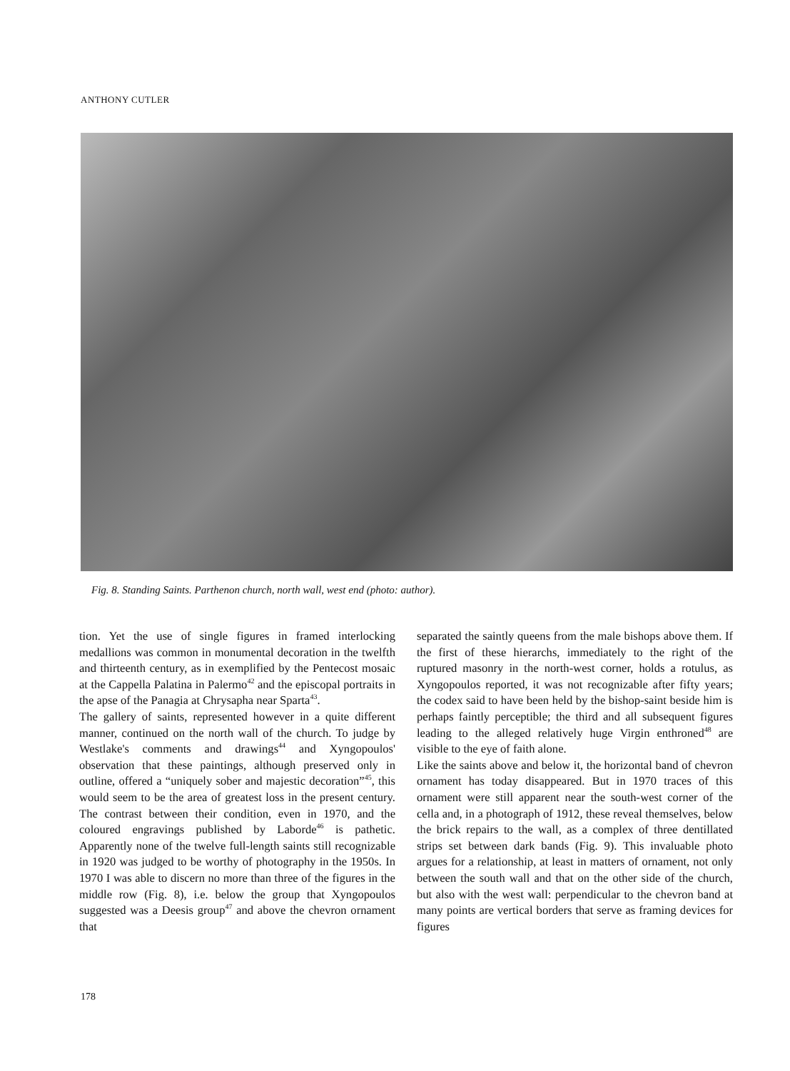ANTHONY CUTLER
Fig. 8. Standing Saints. Parthenon church, north wall, west end (photo: author).
tion. Yet the use of single figures in framed interlocking medallions was common in monumental decoration in the twelfth and thirteenth century, as in exemplified by the Pentecost mosaic at the Cappella Palatina in Palermo<sup>42</sup> and the episcopal portraits in the apse of the Panagia at Chrysapha near Sparta<sup>43</sup>.
The gallery of saints, represented however in a quite different manner, continued on the north wall of the church. To judge by Westlake's comments and drawings<sup>44</sup> and Xyngopoulos' observation that these paintings, although preserved only in outline, offered a “uniquely sober and majestic decoration”<sup>45</sup>, this would seem to be the area of greatest loss in the present century. The contrast between their condition, even in 1970, and the coloured engravings published by Laborde<sup>46</sup> is pathetic. Apparently none of the twelve full-length saints still recognizable in 1920 was judged to be worthy of photography in the 1950s. In 1970 I was able to discern no more than three of the figures in the middle row (Fig. 8), i.e. below the group that Xyngopoulos suggested was a Deesis group<sup>47</sup> and above the chevron ornament that
separated the saintly queens from the male bishops above them. If the first of these hierarchs, immediately to the right of the ruptured masonry in the north-west corner, holds a rotulus, as Xyngopoulos reported, it was not recognizable after fifty years; the codex said to have been held by the bishop-saint beside him is perhaps faintly perceptible; the third and all subsequent figures leading to the alleged relatively huge Virgin enthroned<sup>48</sup> are visible to the eye of faith alone.
Like the saints above and below it, the horizontal band of chevron ornament has today disappeared. But in 1970 traces of this ornament were still apparent near the south-west corner of the cella and, in a photograph of 1912, these reveal themselves, below the brick repairs to the wall, as a complex of three dentillated strips set between dark bands (Fig. 9). This invaluable photo argues for a relationship, at least in matters of ornament, not only between the south wall and that on the other side of the church, but also with the west wall: perpendicular to the chevron band at many points are vertical borders that serve as framing devices for figures
178